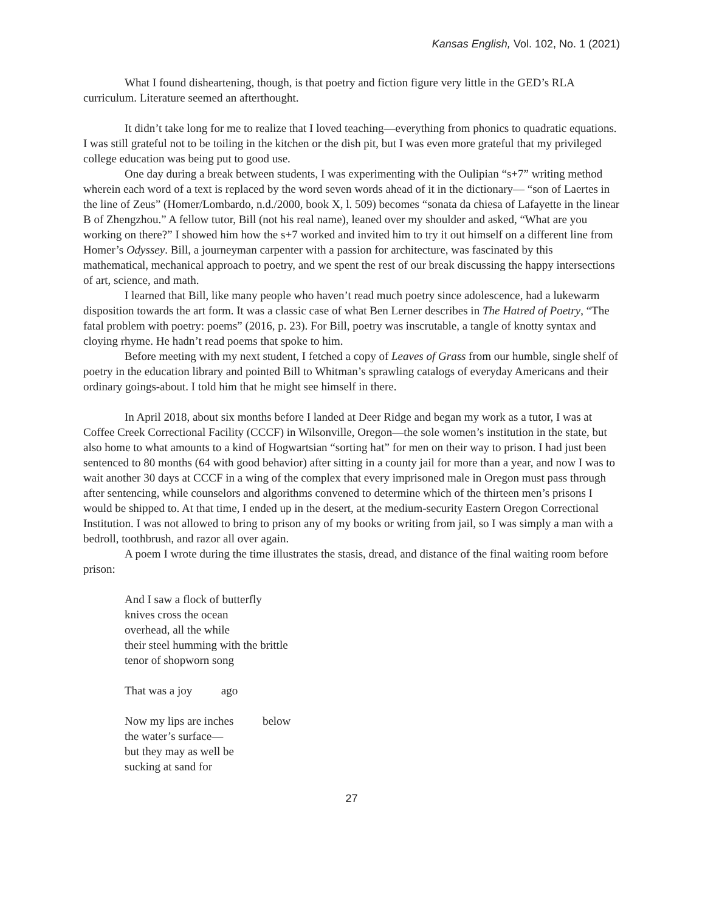Kansas English, Vol. 102, No. 1 (2021)
What I found disheartening, though, is that poetry and fiction figure very little in the GED’s RLA curriculum. Literature seemed an afterthought.
It didn’t take long for me to realize that I loved teaching—everything from phonics to quadratic equations. I was still grateful not to be toiling in the kitchen or the dish pit, but I was even more grateful that my privileged college education was being put to good use.
One day during a break between students, I was experimenting with the Oulipian “s+7” writing method wherein each word of a text is replaced by the word seven words ahead of it in the dictionary— “son of Laertes in the line of Zeus” (Homer/Lombardo, n.d./2000, book X, l. 509) becomes “sonata da chiesa of Lafayette in the linear B of Zhengzhou.” A fellow tutor, Bill (not his real name), leaned over my shoulder and asked, “What are you working on there?” I showed him how the s+7 worked and invited him to try it out himself on a different line from Homer’s Odyssey. Bill, a journeyman carpenter with a passion for architecture, was fascinated by this mathematical, mechanical approach to poetry, and we spent the rest of our break discussing the happy intersections of art, science, and math.
I learned that Bill, like many people who haven’t read much poetry since adolescence, had a lukewarm disposition towards the art form. It was a classic case of what Ben Lerner describes in The Hatred of Poetry, “The fatal problem with poetry: poems” (2016, p. 23). For Bill, poetry was inscrutable, a tangle of knotty syntax and cloying rhyme. He hadn’t read poems that spoke to him.
Before meeting with my next student, I fetched a copy of Leaves of Grass from our humble, single shelf of poetry in the education library and pointed Bill to Whitman’s sprawling catalogs of everyday Americans and their ordinary goings-about. I told him that he might see himself in there.
In April 2018, about six months before I landed at Deer Ridge and began my work as a tutor, I was at Coffee Creek Correctional Facility (CCCF) in Wilsonville, Oregon—the sole women’s institution in the state, but also home to what amounts to a kind of Hogwartsian “sorting hat” for men on their way to prison. I had just been sentenced to 80 months (64 with good behavior) after sitting in a county jail for more than a year, and now I was to wait another 30 days at CCCF in a wing of the complex that every imprisoned male in Oregon must pass through after sentencing, while counselors and algorithms convened to determine which of the thirteen men’s prisons I would be shipped to. At that time, I ended up in the desert, at the medium-security Eastern Oregon Correctional Institution. I was not allowed to bring to prison any of my books or writing from jail, so I was simply a man with a bedroll, toothbrush, and razor all over again.
A poem I wrote during the time illustrates the stasis, dread, and distance of the final waiting room before prison:
And I saw a flock of butterfly
knives cross the ocean
overhead, all the while
their steel humming with the brittle
tenor of shopworn song
That was a joy ago
Now my lips are inches below
the water’s surface—
but they may as well be
sucking at sand for
27